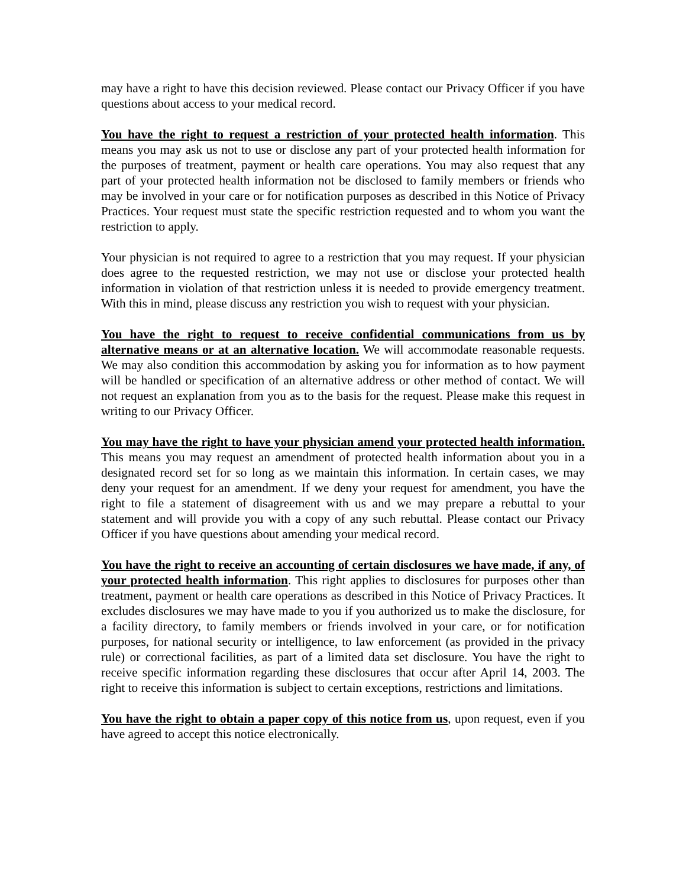may have a right to have this decision reviewed. Please contact our Privacy Officer if you have questions about access to your medical record.
You have the right to request a restriction of your protected health information. This means you may ask us not to use or disclose any part of your protected health information for the purposes of treatment, payment or health care operations. You may also request that any part of your protected health information not be disclosed to family members or friends who may be involved in your care or for notification purposes as described in this Notice of Privacy Practices. Your request must state the specific restriction requested and to whom you want the restriction to apply.
Your physician is not required to agree to a restriction that you may request. If your physician does agree to the requested restriction, we may not use or disclose your protected health information in violation of that restriction unless it is needed to provide emergency treatment. With this in mind, please discuss any restriction you wish to request with your physician.
You have the right to request to receive confidential communications from us by alternative means or at an alternative location. We will accommodate reasonable requests. We may also condition this accommodation by asking you for information as to how payment will be handled or specification of an alternative address or other method of contact. We will not request an explanation from you as to the basis for the request. Please make this request in writing to our Privacy Officer.
You may have the right to have your physician amend your protected health information. This means you may request an amendment of protected health information about you in a designated record set for so long as we maintain this information. In certain cases, we may deny your request for an amendment. If we deny your request for amendment, you have the right to file a statement of disagreement with us and we may prepare a rebuttal to your statement and will provide you with a copy of any such rebuttal. Please contact our Privacy Officer if you have questions about amending your medical record.
You have the right to receive an accounting of certain disclosures we have made, if any, of your protected health information. This right applies to disclosures for purposes other than treatment, payment or health care operations as described in this Notice of Privacy Practices. It excludes disclosures we may have made to you if you authorized us to make the disclosure, for a facility directory, to family members or friends involved in your care, or for notification purposes, for national security or intelligence, to law enforcement (as provided in the privacy rule) or correctional facilities, as part of a limited data set disclosure. You have the right to receive specific information regarding these disclosures that occur after April 14, 2003. The right to receive this information is subject to certain exceptions, restrictions and limitations.
You have the right to obtain a paper copy of this notice from us, upon request, even if you have agreed to accept this notice electronically.